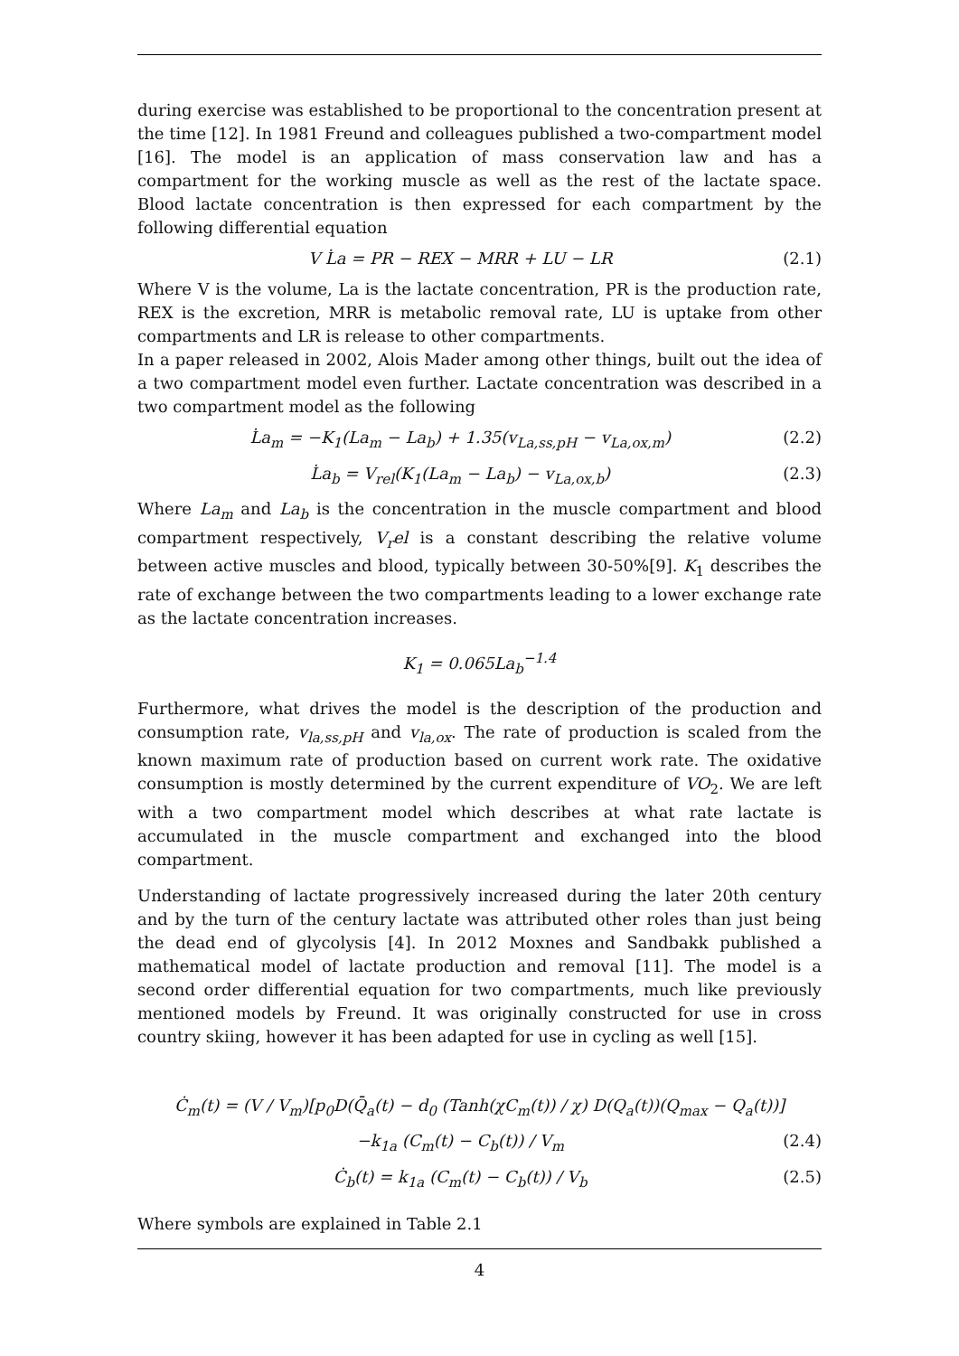during exercise was established to be proportional to the concentration present at the time [12]. In 1981 Freund and colleagues published a two-compartment model [16]. The model is an application of mass conservation law and has a compartment for the working muscle as well as the rest of the lactate space. Blood lactate concentration is then expressed for each compartment by the following differential equation
V L̇a = PR − REX − MRR + LU − LR (2.1)
Where V is the volume, La is the lactate concentration, PR is the production rate, REX is the excretion, MRR is metabolic removal rate, LU is uptake from other compartments and LR is release to other compartments.
In a paper released in 2002, Alois Mader among other things, built out the idea of a two compartment model even further. Lactate concentration was described in a two compartment model as the following
L̇a<sub>m</sub> = −K<sub>1</sub>(La<sub>m</sub> − La<sub>b</sub>) + 1.35(v<sub>La,ss,pH</sub> − v<sub>La,ox,m</sub>) (2.2)
L̇a<sub>b</sub> = V<sub>rel</sub>(K<sub>1</sub>(La<sub>m</sub> − La<sub>b</sub>) − v<sub>La,ox,b</sub>) (2.3)
Where La<sub>m</sub> and La<sub>b</sub> is the concentration in the muscle compartment and blood compartment respectively, V<sub>r</sub>el is a constant describing the relative volume between active muscles and blood, typically between 30-50%[9]. K<sub>1</sub> describes the rate of exchange between the two compartments leading to a lower exchange rate as the lactate concentration increases.
K<sub>1</sub> = 0.065La<sub>b</sub><sup>−1.4</sup>
Furthermore, what drives the model is the description of the production and consumption rate, v<sub>la,ss,pH</sub> and v<sub>la,ox</sub>. The rate of production is scaled from the known maximum rate of production based on current work rate. The oxidative consumption is mostly determined by the current expenditure of VO<sub>2</sub>. We are left with a two compartment model which describes at what rate lactate is accumulated in the muscle compartment and exchanged into the blood compartment.
Understanding of lactate progressively increased during the later 20th century and by the turn of the century lactate was attributed other roles than just being the dead end of glycolysis [4]. In 2012 Moxnes and Sandbakk published a mathematical model of lactate production and removal [11]. The model is a second order differential equation for two compartments, much like previously mentioned models by Freund. It was originally constructed for use in cross country skiing, however it has been adapted for use in cycling as well [15].
Ċ<sub>m</sub>(t) = (V / V<sub>m</sub>)[p<sub>0</sub>D(Q̄<sub>a</sub>(t) − d<sub>0</sub> (Tanh(χC<sub>m</sub>(t)) / χ) D(Q<sub>a</sub>(t))(Q<sub>max</sub> − Q<sub>a</sub>(t))]
−k<sub>1a</sub> (C<sub>m</sub>(t) − C<sub>b</sub>(t)) / V<sub>m</sub> (2.4)
Ċ<sub>b</sub>(t) = k<sub>1a</sub> (C<sub>m</sub>(t) − C<sub>b</sub>(t)) / V<sub>b</sub> (2.5)
Where symbols are explained in Table 2.1
4